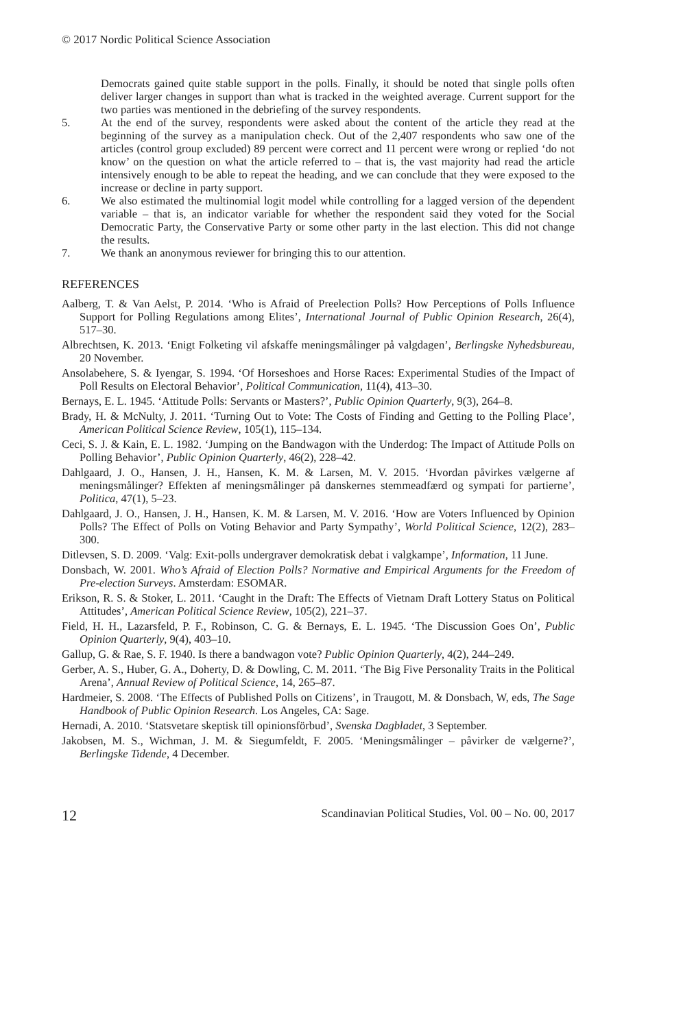© 2017 Nordic Political Science Association
Democrats gained quite stable support in the polls. Finally, it should be noted that single polls often deliver larger changes in support than what is tracked in the weighted average. Current support for the two parties was mentioned in the debriefing of the survey respondents.
5. At the end of the survey, respondents were asked about the content of the article they read at the beginning of the survey as a manipulation check. Out of the 2,407 respondents who saw one of the articles (control group excluded) 89 percent were correct and 11 percent were wrong or replied ‘do not know’ on the question on what the article referred to – that is, the vast majority had read the article intensively enough to be able to repeat the heading, and we can conclude that they were exposed to the increase or decline in party support.
6. We also estimated the multinomial logit model while controlling for a lagged version of the dependent variable – that is, an indicator variable for whether the respondent said they voted for the Social Democratic Party, the Conservative Party or some other party in the last election. This did not change the results.
7. We thank an anonymous reviewer for bringing this to our attention.
REFERENCES
Aalberg, T. & Van Aelst, P. 2014. ‘Who is Afraid of Preelection Polls? How Perceptions of Polls Influence Support for Polling Regulations among Elites’, International Journal of Public Opinion Research, 26(4), 517–30.
Albrechtsen, K. 2013. ‘Enigt Folketing vil afskaffe meningsmålinger på valgdagen’, Berlingske Nyhedsbureau, 20 November.
Ansolabehere, S. & Iyengar, S. 1994. ‘Of Horseshoes and Horse Races: Experimental Studies of the Impact of Poll Results on Electoral Behavior’, Political Communication, 11(4), 413–30.
Bernays, E. L. 1945. ‘Attitude Polls: Servants or Masters?’, Public Opinion Quarterly, 9(3), 264–8.
Brady, H. & McNulty, J. 2011. ‘Turning Out to Vote: The Costs of Finding and Getting to the Polling Place’, American Political Science Review, 105(1), 115–134.
Ceci, S. J. & Kain, E. L. 1982. ‘Jumping on the Bandwagon with the Underdog: The Impact of Attitude Polls on Polling Behavior’, Public Opinion Quarterly, 46(2), 228–42.
Dahlgaard, J. O., Hansen, J. H., Hansen, K. M. & Larsen, M. V. 2015. ‘Hvordan påvirkes vælgerne af meningsmålinger? Effekten af meningsmålinger på danskernes stemmeadfærd og sympati for partierne’, Politica, 47(1), 5–23.
Dahlgaard, J. O., Hansen, J. H., Hansen, K. M. & Larsen, M. V. 2016. ‘How are Voters Influenced by Opinion Polls? The Effect of Polls on Voting Behavior and Party Sympathy’, World Political Science, 12(2), 283–300.
Ditlevsen, S. D. 2009. ‘Valg: Exit-polls undergraver demokratisk debat i valgkampe’, Information, 11 June.
Donsbach, W. 2001. Who’s Afraid of Election Polls? Normative and Empirical Arguments for the Freedom of Pre-election Surveys. Amsterdam: ESOMAR.
Erikson, R. S. & Stoker, L. 2011. ‘Caught in the Draft: The Effects of Vietnam Draft Lottery Status on Political Attitudes’, American Political Science Review, 105(2), 221–37.
Field, H. H., Lazarsfeld, P. F., Robinson, C. G. & Bernays, E. L. 1945. ‘The Discussion Goes On’, Public Opinion Quarterly, 9(4), 403–10.
Gallup, G. & Rae, S. F. 1940. Is there a bandwagon vote? Public Opinion Quarterly, 4(2), 244–249.
Gerber, A. S., Huber, G. A., Doherty, D. & Dowling, C. M. 2011. ‘The Big Five Personality Traits in the Political Arena’, Annual Review of Political Science, 14, 265–87.
Hardmeier, S. 2008. ‘The Effects of Published Polls on Citizens’, in Traugott, M. & Donsbach, W, eds, The Sage Handbook of Public Opinion Research. Los Angeles, CA: Sage.
Hernadi, A. 2010. ‘Statsvetare skeptisk till opinionsförbud’, Svenska Dagbladet, 3 September.
Jakobsen, M. S., Wichman, J. M. & Siegumfeldt, F. 2005. ‘Meningsmålinger – påvirker de vælgerne?’, Berlingske Tidende, 4 December.
12 Scandinavian Political Studies, Vol. 00 – No. 00, 2017